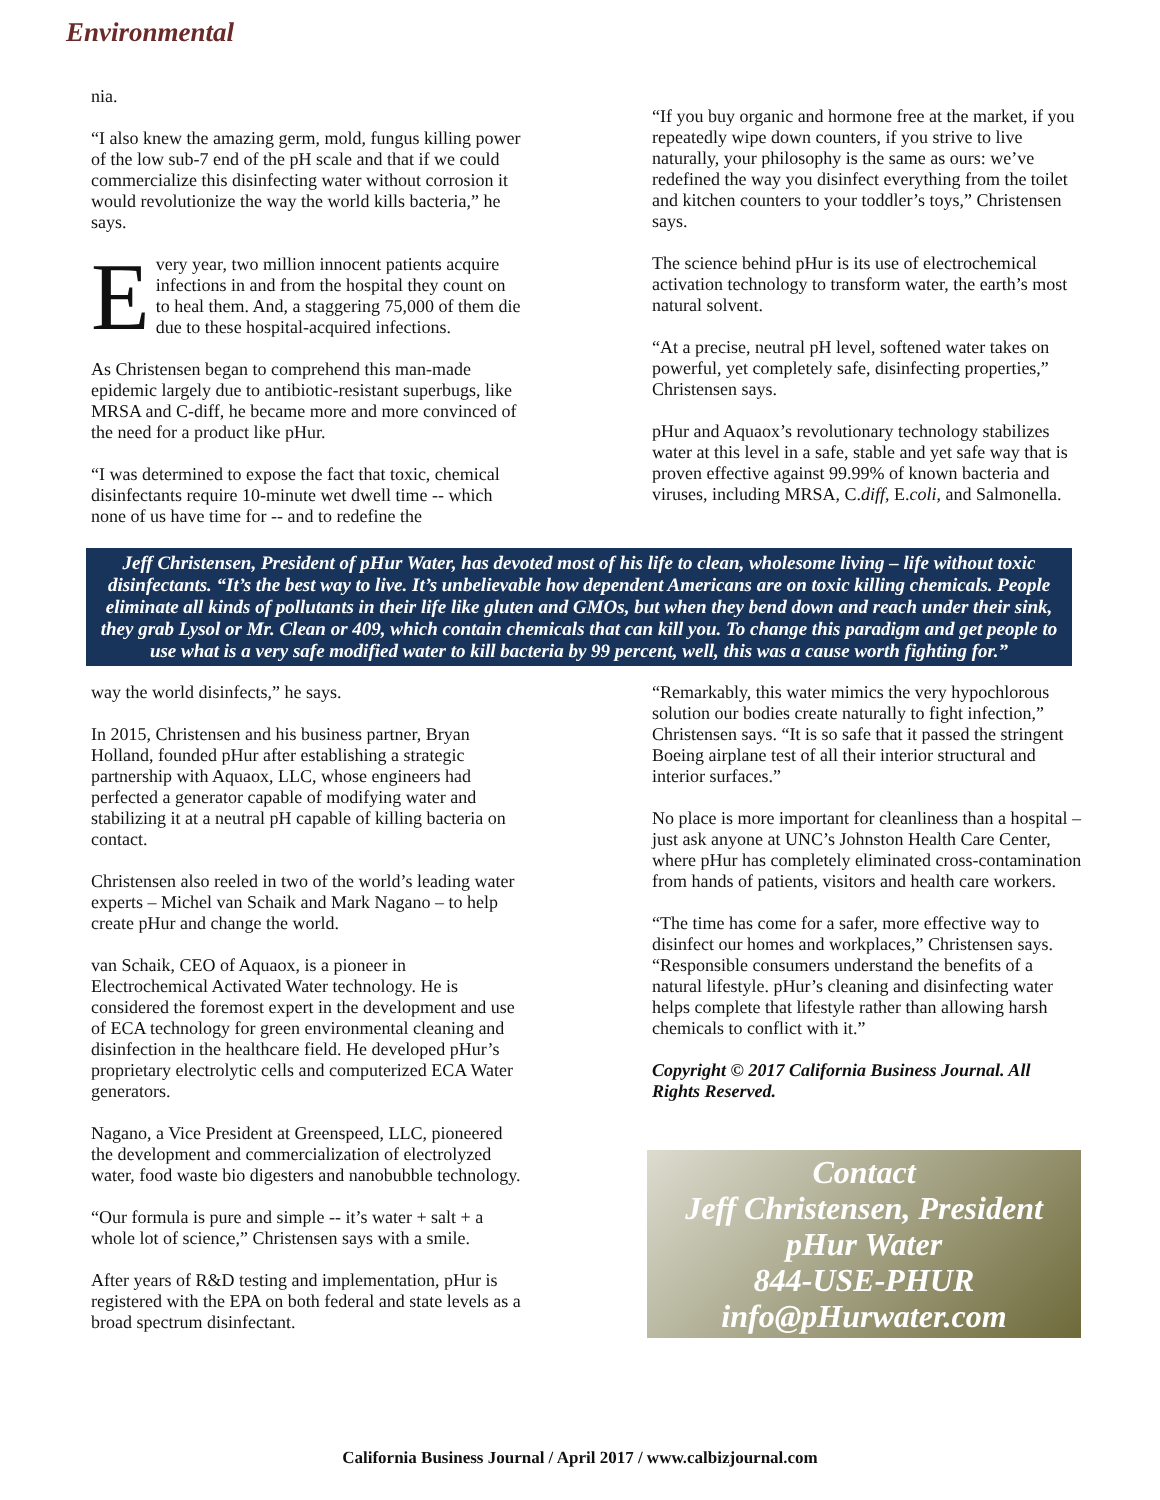Environmental
nia.
“I also knew the amazing germ, mold, fungus killing power of the low sub-7 end of the pH scale and that if we could commercialize this disinfecting water without corrosion it would revolutionize the way the world kills bacteria,” he says.
Every year, two million innocent patients acquire infections in and from the hospital they count on to heal them. And, a staggering 75,000 of them die due to these hospital-acquired infections.
As Christensen began to comprehend this man-made epidemic largely due to antibiotic-resistant superbugs, like MRSA and C-diff, he became more and more convinced of the need for a product like pHur.
“I was determined to expose the fact that toxic, chemical disinfectants require 10-minute wet dwell time -- which none of us have time for -- and to redefine the
“If you buy organic and hormone free at the market, if you repeatedly wipe down counters, if you strive to live naturally, your philosophy is the same as ours: we’ve redefined the way you disinfect everything from the toilet and kitchen counters to your toddler’s toys,” Christensen says.
The science behind pHur is its use of electrochemical activation technology to transform water, the earth’s most natural solvent.
“At a precise, neutral pH level, softened water takes on powerful, yet completely safe, disinfecting properties,” Christensen says.
pHur and Aquaox’s revolutionary technology stabilizes water at this level in a safe, stable and yet safe way that is proven effective against 99.99% of known bacteria and viruses, including MRSA, C.diff, E.coli, and Salmonella.
Jeff Christensen, President of pHur Water, has devoted most of his life to clean, wholesome living – life without toxic disinfectants. “It’s the best way to live. It’s unbelievable how dependent Americans are on toxic killing chemicals. People eliminate all kinds of pollutants in their life like gluten and GMOs, but when they bend down and reach under their sink, they grab Lysol or Mr. Clean or 409, which contain chemicals that can kill you. To change this paradigm and get people to use what is a very safe modified water to kill bacteria by 99 percent, well, this was a cause worth fighting for.”
way the world disinfects,” he says.
In 2015, Christensen and his business partner, Bryan Holland, founded pHur after establishing a strategic partnership with Aquaox, LLC, whose engineers had perfected a generator capable of modifying water and stabilizing it at a neutral pH capable of killing bacteria on contact.
Christensen also reeled in two of the world’s leading water experts – Michel van Schaik and Mark Nagano – to help create pHur and change the world.
van Schaik, CEO of Aquaox, is a pioneer in Electrochemical Activated Water technology. He is considered the foremost expert in the development and use of ECA technology for green environmental cleaning and disinfection in the healthcare field. He developed pHur’s proprietary electrolytic cells and computerized ECA Water generators.
Nagano, a Vice President at Greenspeed, LLC, pioneered the development and commercialization of electrolyzed water, food waste bio digesters and nanobubble technology.
“Our formula is pure and simple -- it’s water + salt + a whole lot of science,” Christensen says with a smile.
After years of R&D testing and implementation, pHur is registered with the EPA on both federal and state levels as a broad spectrum disinfectant.
“Remarkably, this water mimics the very hypochlorous solution our bodies create naturally to fight infection,” Christensen says. “It is so safe that it passed the stringent Boeing airplane test of all their interior structural and interior surfaces.”
No place is more important for cleanliness than a hospital – just ask anyone at UNC’s Johnston Health Care Center, where pHur has completely eliminated cross-contamination from hands of patients, visitors and health care workers.
“The time has come for a safer, more effective way to disinfect our homes and workplaces,” Christensen says. “Responsible consumers understand the benefits of a natural lifestyle. pHur’s cleaning and disinfecting water helps complete that lifestyle rather than allowing harsh chemicals to conflict with it.”
Copyright © 2017 California Business Journal. All Rights Reserved.
Contact
Jeff Christensen, President
pHur Water
844-USE-PHUR
info@pHurwater.com
California Business Journal / April 2017 / www.calbizjournal.com